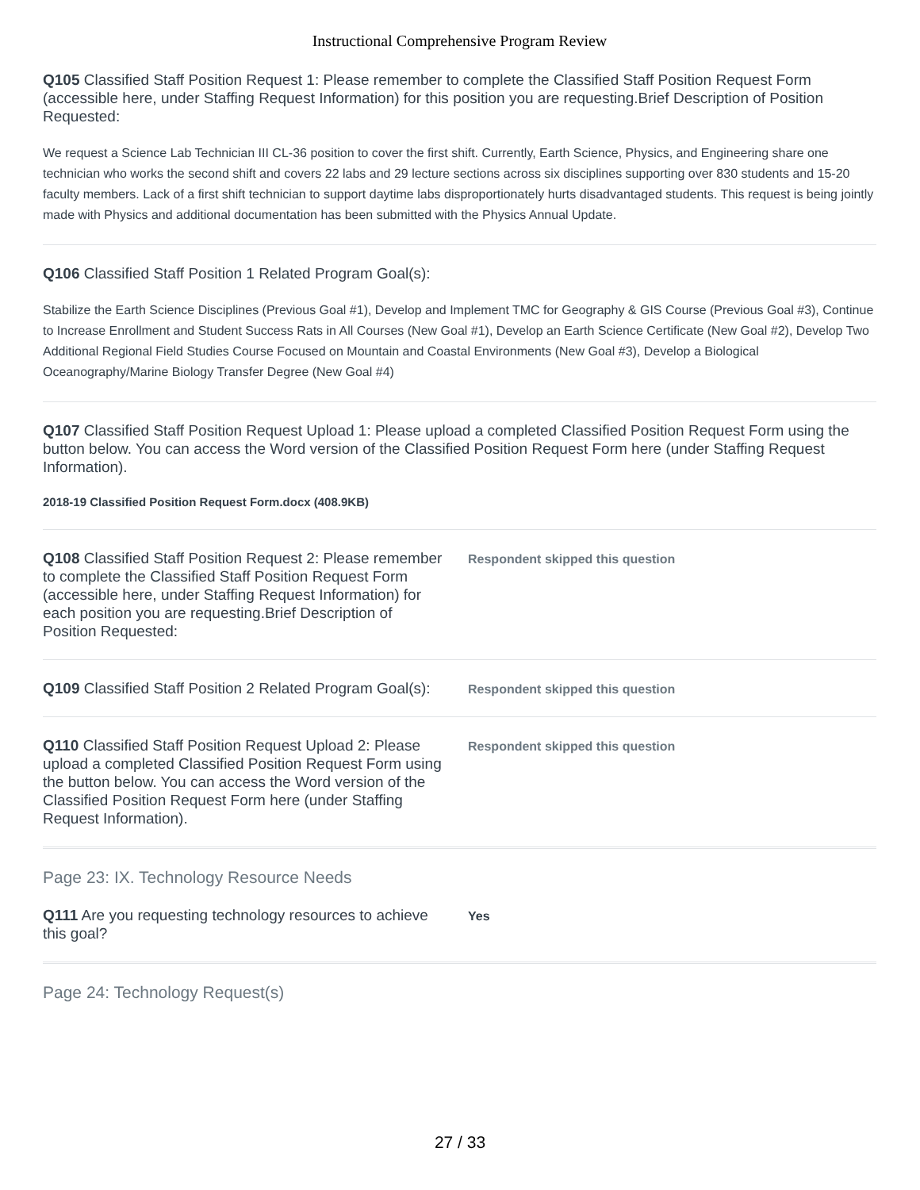Instructional Comprehensive Program Review
Q105 Classified Staff Position Request 1: Please remember to complete the Classified Staff Position Request Form (accessible here, under Staffing Request Information) for this position you are requesting.Brief Description of Position Requested:
We request a Science Lab Technician III CL-36 position to cover the first shift. Currently, Earth Science, Physics, and Engineering share one technician who works the second shift and covers 22 labs and 29 lecture sections across six disciplines supporting over 830 students and 15-20 faculty members. Lack of a first shift technician to support daytime labs disproportionately hurts disadvantaged students. This request is being jointly made with Physics and additional documentation has been submitted with the Physics Annual Update.
Q106 Classified Staff Position 1 Related Program Goal(s):
Stabilize the Earth Science Disciplines (Previous Goal #1), Develop and Implement TMC for Geography & GIS Course (Previous Goal #3), Continue to Increase Enrollment and Student Success Rats in All Courses (New Goal #1), Develop an Earth Science Certificate (New Goal #2), Develop Two Additional Regional Field Studies Course Focused on Mountain and Coastal Environments (New Goal #3), Develop a Biological Oceanography/Marine Biology Transfer Degree (New Goal #4)
Q107 Classified Staff Position Request Upload 1: Please upload a completed Classified Position Request Form using the button below. You can access the Word version of the Classified Position Request Form here (under Staffing Request Information).
2018-19 Classified Position Request Form.docx (408.9KB)
Q108 Classified Staff Position Request 2: Please remember to complete the Classified Staff Position Request Form (accessible here, under Staffing Request Information) for each position you are requesting.Brief Description of Position Requested:
Respondent skipped this question
Q109 Classified Staff Position 2 Related Program Goal(s):
Respondent skipped this question
Q110 Classified Staff Position Request Upload 2: Please upload a completed Classified Position Request Form using the button below. You can access the Word version of the Classified Position Request Form here (under Staffing Request Information).
Respondent skipped this question
Page 23: IX. Technology Resource Needs
Q111 Are you requesting technology resources to achieve this goal?
Yes
Page 24: Technology Request(s)
27 / 33